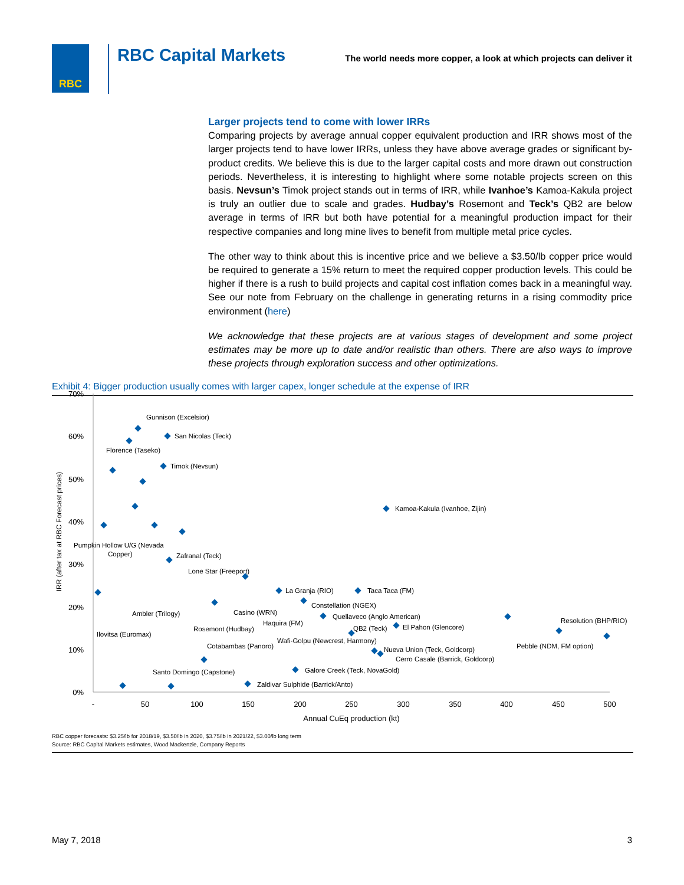RBC
RBC Capital Markets
The world needs more copper, a look at which projects can deliver it
Larger projects tend to come with lower IRRs
Comparing projects by average annual copper equivalent production and IRR shows most of the larger projects tend to have lower IRRs, unless they have above average grades or significant by-product credits. We believe this is due to the larger capital costs and more drawn out construction periods. Nevertheless, it is interesting to highlight where some notable projects screen on this basis. Nevsun’s Timok project stands out in terms of IRR, while Ivanhoe’s Kamoa-Kakula project is truly an outlier due to scale and grades. Hudbay’s Rosemont and Teck’s QB2 are below average in terms of IRR but both have potential for a meaningful production impact for their respective companies and long mine lives to benefit from multiple metal price cycles.
The other way to think about this is incentive price and we believe a $3.50/lb copper price would be required to generate a 15% return to meet the required copper production levels. This could be higher if there is a rush to build projects and capital cost inflation comes back in a meaningful way. See our note from February on the challenge in generating returns in a rising commodity price environment (here)
We acknowledge that these projects are at various stages of development and some project estimates may be more up to date and/or realistic than others. There are also ways to improve these projects through exploration success and other optimizations.
Exhibit 4: Bigger production usually comes with larger capex, longer schedule at the expense of IRR
70%
60%
50%
40%
30%
20%
10%
0%
-
50
100
150
200
250
300
350
400
450
500
Annual CuEq production (kt)
IRR (after tax at RBC Forecast prices)
Gunnison (Excelsior)
San Nicolas (Teck)
Florence (Taseko)
Timok (Nevsun)
Kamoa-Kakula (Ivanhoe, Zijin)
Pumpkin Hollow U/G (Nevada
Copper)
Zafranal (Teck)
Lone Star (Freeport)
La Granja (RIO)
Taca Taca (FM)
Constellation (NGEX)
Casino (WRN)
Ambler (Trilogy)
Quellaveco (Anglo American)
Resolution (BHP/RIO)
Haquira (FM)
El Pahon (Glencore)
Rosemont (Hudbay)
QB2 (Teck)
Ilovitsa (Euromax)
Wafi-Golpu (Newcrest, Harmony)
Cotabambas (Panoro)
Pebble (NDM, FM option)
Nueva Union (Teck, Goldcorp)
Cerro Casale (Barrick, Goldcorp)
Galore Creek (Teck, NovaGold)
Santo Domingo (Capstone)
Zaldivar Sulphide (Barrick/Anto)
RBC copper forecasts: $3.25/lb for 2018/19, $3.50/lb in 2020, $3.75/lb in 2021/22, $3.00/lb long term
Source: RBC Capital Markets estimates, Wood Mackenzie, Company Reports
May 7, 2018 3